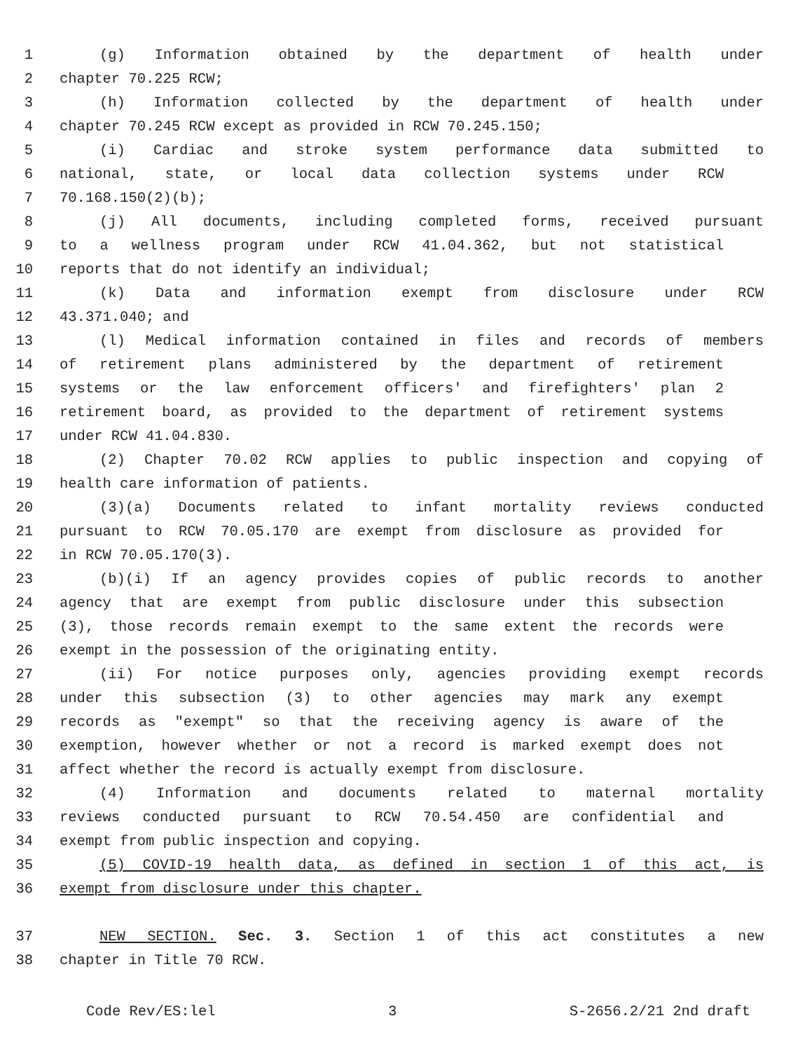1 (g) Information obtained by the department of health under
2 chapter 70.225 RCW;
3 (h) Information collected by the department of health under
4 chapter 70.245 RCW except as provided in RCW 70.245.150;
5 (i) Cardiac and stroke system performance data submitted to
6 national, state, or local data collection systems under RCW
7 70.168.150(2)(b);
8 (j) All documents, including completed forms, received pursuant
9 to a wellness program under RCW 41.04.362, but not statistical
10 reports that do not identify an individual;
11 (k) Data and information exempt from disclosure under RCW
12 43.371.040; and
13 (l) Medical information contained in files and records of members
14 of retirement plans administered by the department of retirement
15 systems or the law enforcement officers' and firefighters' plan 2
16 retirement board, as provided to the department of retirement systems
17 under RCW 41.04.830.
18 (2) Chapter 70.02 RCW applies to public inspection and copying of
19 health care information of patients.
20 (3)(a) Documents related to infant mortality reviews conducted
21 pursuant to RCW 70.05.170 are exempt from disclosure as provided for
22 in RCW 70.05.170(3).
23 (b)(i) If an agency provides copies of public records to another
24 agency that are exempt from public disclosure under this subsection
25 (3), those records remain exempt to the same extent the records were
26 exempt in the possession of the originating entity.
27 (ii) For notice purposes only, agencies providing exempt records
28 under this subsection (3) to other agencies may mark any exempt
29 records as "exempt" so that the receiving agency is aware of the
30 exemption, however whether or not a record is marked exempt does not
31 affect whether the record is actually exempt from disclosure.
32 (4) Information and documents related to maternal mortality
33 reviews conducted pursuant to RCW 70.54.450 are confidential and
34 exempt from public inspection and copying.
35 (5) COVID-19 health data, as defined in section 1 of this act, is
36 exempt from disclosure under this chapter.
37 NEW SECTION. Sec. 3. Section 1 of this act constitutes a new
38 chapter in Title 70 RCW.
Code Rev/ES:lel 3 S-2656.2/21 2nd draft